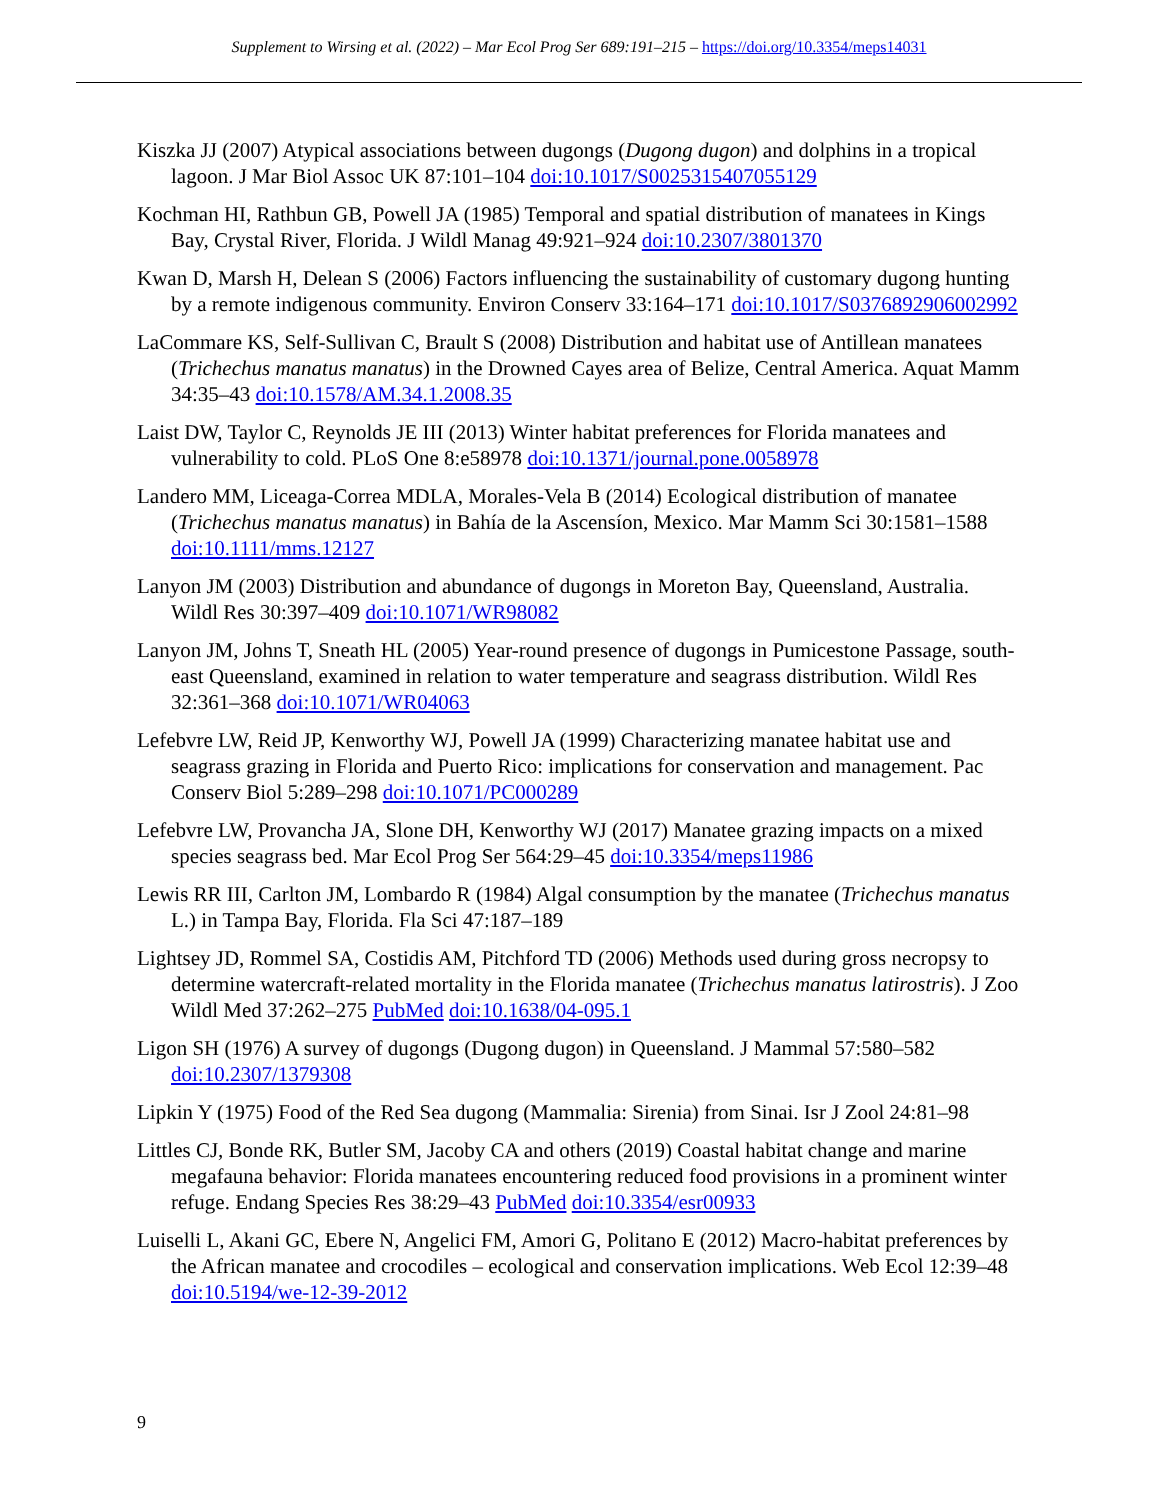Supplement to Wirsing et al. (2022) – Mar Ecol Prog Ser 689:191–215 – https://doi.org/10.3354/meps14031
Kiszka JJ (2007) Atypical associations between dugongs (Dugong dugon) and dolphins in a tropical lagoon. J Mar Biol Assoc UK 87:101–104 doi:10.1017/S0025315407055129
Kochman HI, Rathbun GB, Powell JA (1985) Temporal and spatial distribution of manatees in Kings Bay, Crystal River, Florida. J Wildl Manag 49:921–924 doi:10.2307/3801370
Kwan D, Marsh H, Delean S (2006) Factors influencing the sustainability of customary dugong hunting by a remote indigenous community. Environ Conserv 33:164–171 doi:10.1017/S0376892906002992
LaCommare KS, Self-Sullivan C, Brault S (2008) Distribution and habitat use of Antillean manatees (Trichechus manatus manatus) in the Drowned Cayes area of Belize, Central America. Aquat Mamm 34:35–43 doi:10.1578/AM.34.1.2008.35
Laist DW, Taylor C, Reynolds JE III (2013) Winter habitat preferences for Florida manatees and vulnerability to cold. PLoS One 8:e58978 doi:10.1371/journal.pone.0058978
Landero MM, Liceaga-Correa MDLA, Morales-Vela B (2014) Ecological distribution of manatee (Trichechus manatus manatus) in Bahía de la Ascensíon, Mexico. Mar Mamm Sci 30:1581–1588 doi:10.1111/mms.12127
Lanyon JM (2003) Distribution and abundance of dugongs in Moreton Bay, Queensland, Australia. Wildl Res 30:397–409 doi:10.1071/WR98082
Lanyon JM, Johns T, Sneath HL (2005) Year-round presence of dugongs in Pumicestone Passage, south-east Queensland, examined in relation to water temperature and seagrass distribution. Wildl Res 32:361–368 doi:10.1071/WR04063
Lefebvre LW, Reid JP, Kenworthy WJ, Powell JA (1999) Characterizing manatee habitat use and seagrass grazing in Florida and Puerto Rico: implications for conservation and management. Pac Conserv Biol 5:289–298 doi:10.1071/PC000289
Lefebvre LW, Provancha JA, Slone DH, Kenworthy WJ (2017) Manatee grazing impacts on a mixed species seagrass bed. Mar Ecol Prog Ser 564:29–45 doi:10.3354/meps11986
Lewis RR III, Carlton JM, Lombardo R (1984) Algal consumption by the manatee (Trichechus manatus L.) in Tampa Bay, Florida. Fla Sci 47:187–189
Lightsey JD, Rommel SA, Costidis AM, Pitchford TD (2006) Methods used during gross necropsy to determine watercraft-related mortality in the Florida manatee (Trichechus manatus latirostris). J Zoo Wildl Med 37:262–275 PubMed doi:10.1638/04-095.1
Ligon SH (1976) A survey of dugongs (Dugong dugon) in Queensland. J Mammal 57:580–582 doi:10.2307/1379308
Lipkin Y (1975) Food of the Red Sea dugong (Mammalia: Sirenia) from Sinai. Isr J Zool 24:81–98
Littles CJ, Bonde RK, Butler SM, Jacoby CA and others (2019) Coastal habitat change and marine megafauna behavior: Florida manatees encountering reduced food provisions in a prominent winter refuge. Endang Species Res 38:29–43 PubMed doi:10.3354/esr00933
Luiselli L, Akani GC, Ebere N, Angelici FM, Amori G, Politano E (2012) Macro-habitat preferences by the African manatee and crocodiles – ecological and conservation implications. Web Ecol 12:39–48 doi:10.5194/we-12-39-2012
9